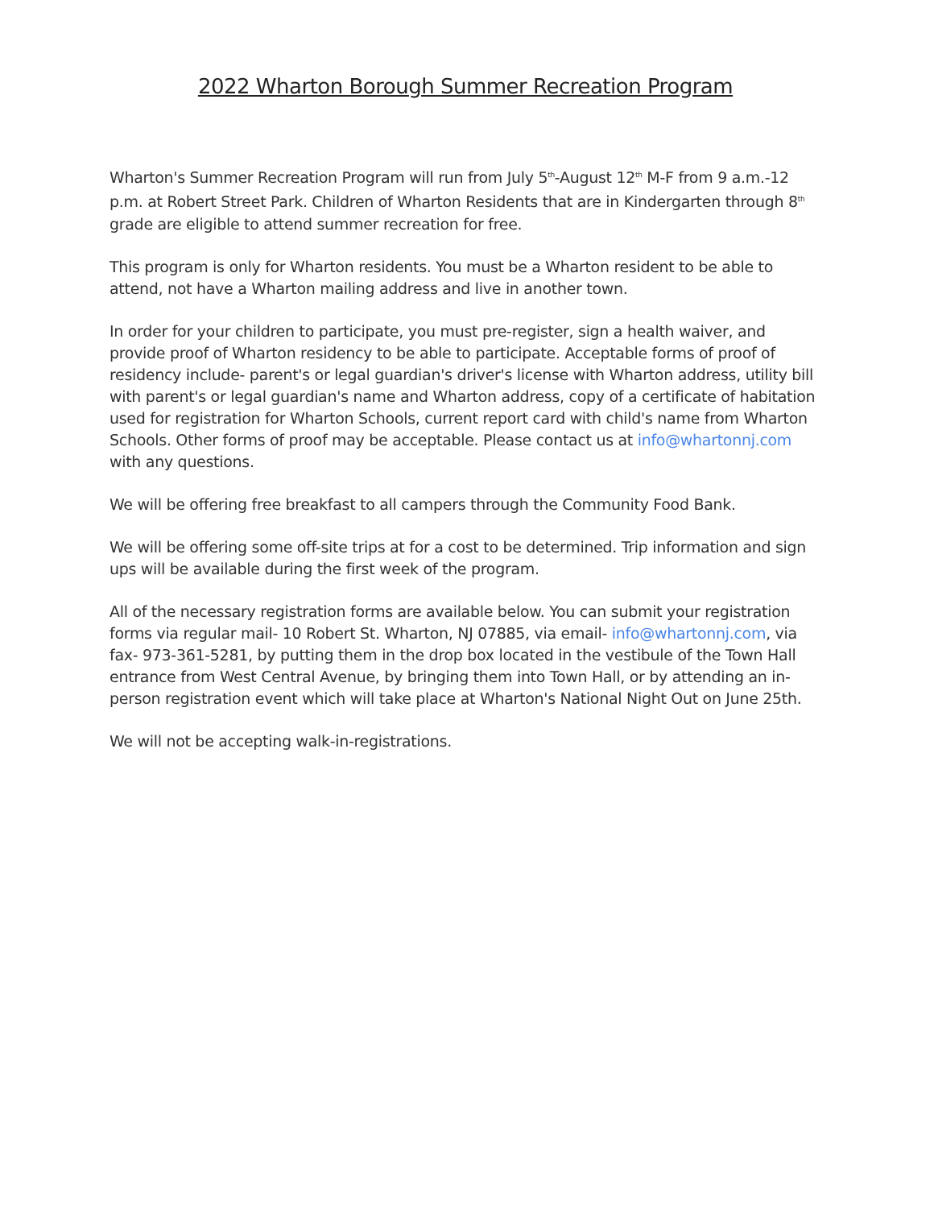2022 Wharton Borough Summer Recreation Program
Wharton's Summer Recreation Program will run from July 5<sup>th</sup>-August 12<sup>th</sup> M-F from 9 a.m.-12 p.m. at Robert Street Park. Children of Wharton Residents that are in Kindergarten through 8<sup>th</sup> grade are eligible to attend summer recreation for free.
This program is only for Wharton residents. You must be a Wharton resident to be able to attend, not have a Wharton mailing address and live in another town.
In order for your children to participate, you must pre-register, sign a health waiver, and provide proof of Wharton residency to be able to participate. Acceptable forms of proof of residency include- parent's or legal guardian's driver's license with Wharton address, utility bill with parent's or legal guardian's name and Wharton address, copy of a certificate of habitation used for registration for Wharton Schools, current report card with child's name from Wharton Schools. Other forms of proof may be acceptable. Please contact us at info@whartonnj.com with any questions.
We will be offering free breakfast to all campers through the Community Food Bank.
We will be offering some off-site trips at for a cost to be determined. Trip information and sign ups will be available during the first week of the program.
All of the necessary registration forms are available below. You can submit your registration forms via regular mail- 10 Robert St. Wharton, NJ 07885, via email- info@whartonnj.com, via fax- 973-361-5281, by putting them in the drop box located in the vestibule of the Town Hall entrance from West Central Avenue, by bringing them into Town Hall, or by attending an in-person registration event which will take place at Wharton's National Night Out on June 25th.
We will not be accepting walk-in-registrations.